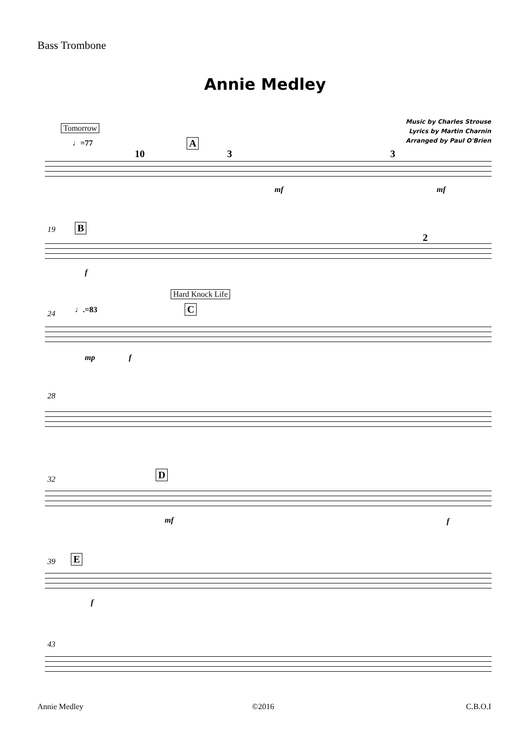Bass Trombone
Annie Medley
Music by Charles Strouse
Lyrics by Martin Charnin
Arranged by Paul O'Brien
Tomorrow
♩=77 A
10 3 3
mf mf
19 B
2
f
Hard Knock Life
24 ♩.=83 C
mp f
28
32 D
mf f
39 E
f
43
Annie Medley ©2016 C.B.O.I